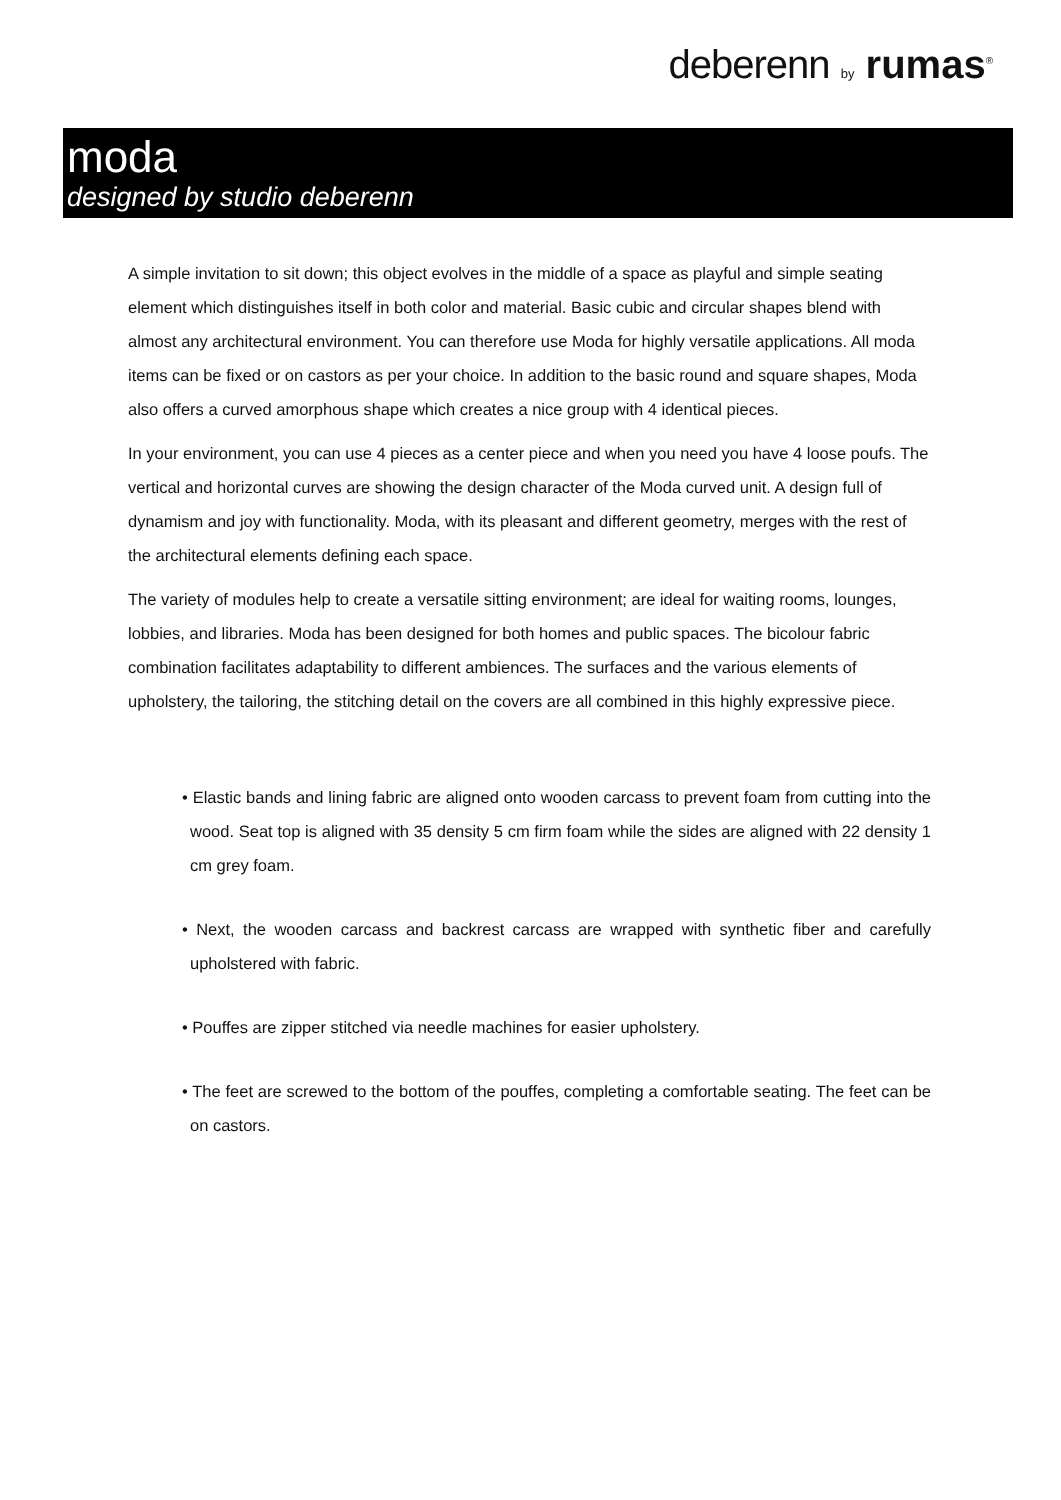deberenn by rumas<sup>®</sup>
moda
designed by studio deberenn
A simple invitation to sit down; this object evolves in the middle of a space as playful and simple seating element which distinguishes itself in both color and material. Basic cubic and circular shapes blend with almost any architectural environment. You can therefore use Moda for highly versatile applications. All moda items can be fixed or on castors as per your choice. In addition to the basic round and square shapes, Moda also offers a curved amorphous shape which creates a nice group with 4 identical pieces.
In your environment, you can use 4 pieces as a center piece and when you need you have 4 loose poufs. The vertical and horizontal curves are showing the design character of the Moda curved unit. A design full of dynamism and joy with functionality. Moda, with its pleasant and different geometry, merges with the rest of the architectural elements defining each space.
The variety of modules help to create a versatile sitting environment; are ideal for waiting rooms, lounges, lobbies, and libraries. Moda has been designed for both homes and public spaces. The bicolour fabric combination facilitates adaptability to different ambiences. The surfaces and the various elements of upholstery, the tailoring, the stitching detail on the covers are all combined in this highly expressive piece.
• Elastic bands and lining fabric are aligned onto wooden carcass to prevent foam from cutting into the wood. Seat top is aligned with 35 density 5 cm firm foam while the sides are aligned with 22 density 1 cm grey foam.
• Next, the wooden carcass and backrest carcass are wrapped with synthetic fiber and carefully upholstered with fabric.
• Pouffes are zipper stitched via needle machines for easier upholstery.
• The feet are screwed to the bottom of the pouffes, completing a comfortable seating. The feet can be on castors.